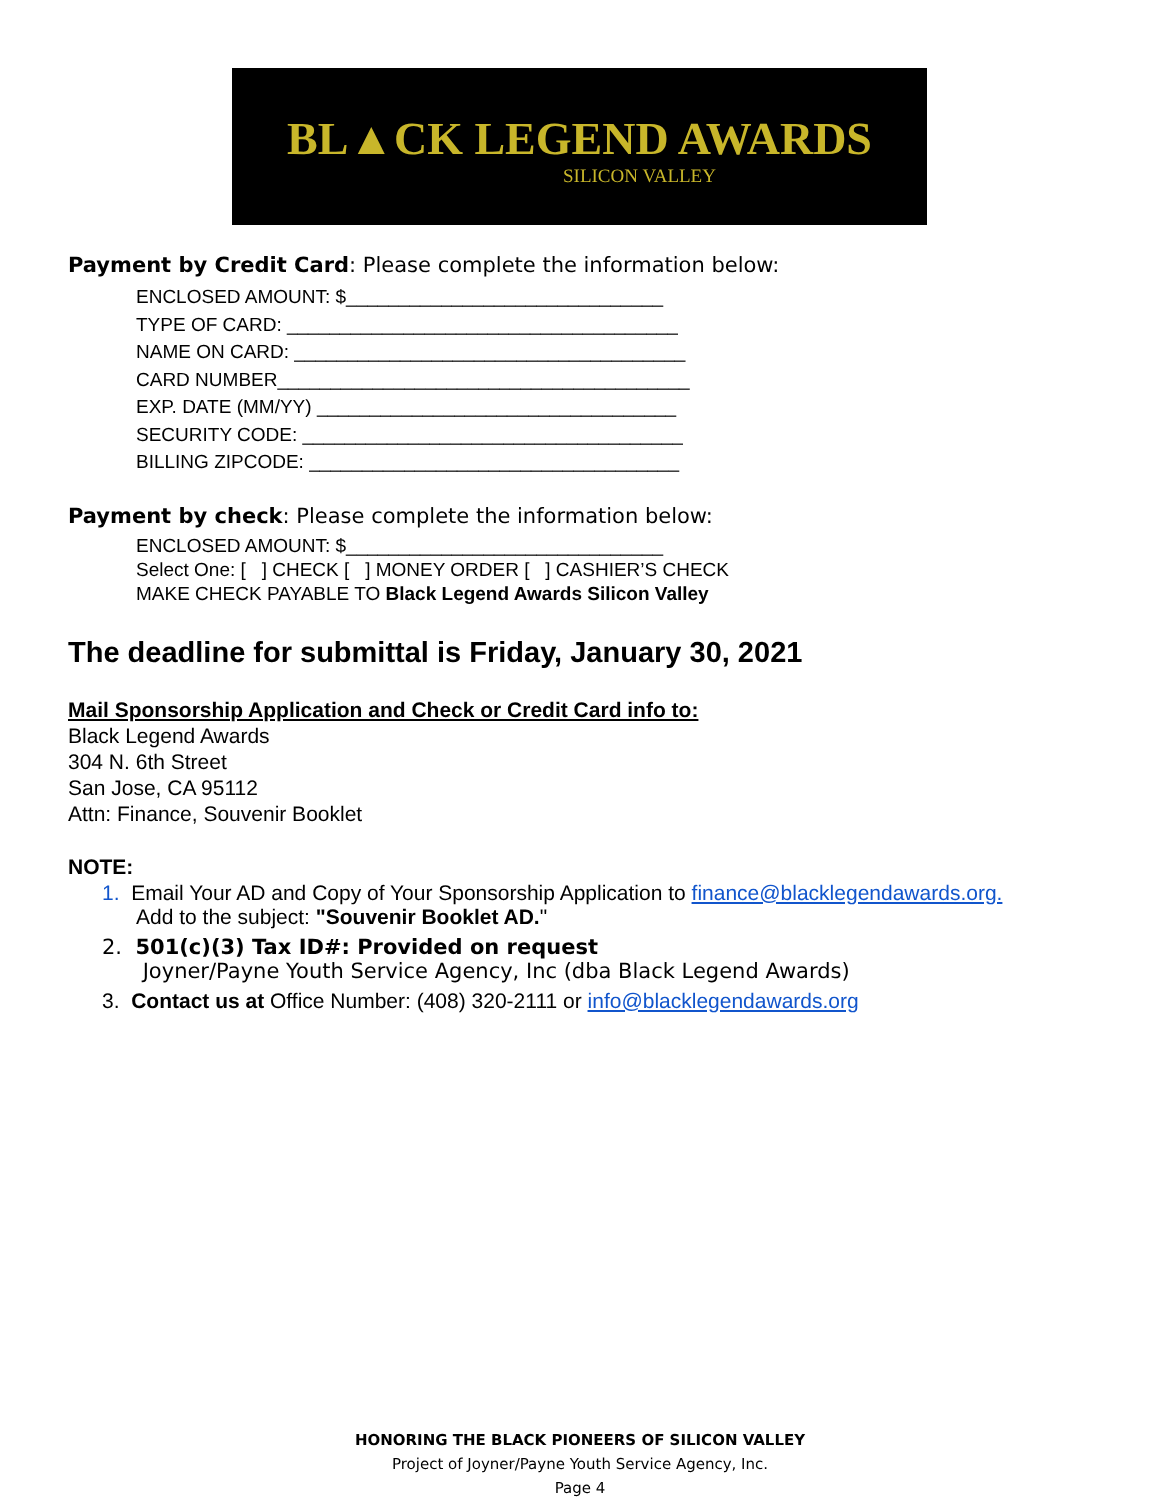BL▲CK LEGEND AWARDS
SILICON VALLEY
Payment by Credit Card: Please complete the information below:
ENCLOSED AMOUNT: $______________________________
TYPE OF CARD: _____________________________________
NAME ON CARD: _____________________________________
CARD NUMBER_______________________________________
EXP. DATE (MM/YY) __________________________________
SECURITY CODE: ____________________________________
BILLING ZIPCODE: ___________________________________
Payment by check: Please complete the information below:
ENCLOSED AMOUNT: $______________________________
Select One: [ ] CHECK [ ] MONEY ORDER [ ] CASHIER’S CHECK
MAKE CHECK PAYABLE TO Black Legend Awards Silicon Valley
The deadline for submittal is Friday, January 30, 2021
Mail Sponsorship Application and Check or Credit Card info to:
Black Legend Awards
304 N. 6th Street
San Jose, CA 95112
Attn: Finance, Souvenir Booklet
NOTE:
1. Email Your AD and Copy of Your Sponsorship Application to finance@blacklegendawards.org.
Add to the subject: "Souvenir Booklet AD."
2. 501(c)(3) Tax ID#: Provided on request
Joyner/Payne Youth Service Agency, Inc (dba Black Legend Awards)
3. Contact us at Office Number: (408) 320-2111 or info@blacklegendawards.org
HONORING THE BLACK PIONEERS OF SILICON VALLEY
Project of Joyner/Payne Youth Service Agency, Inc.
Page 4